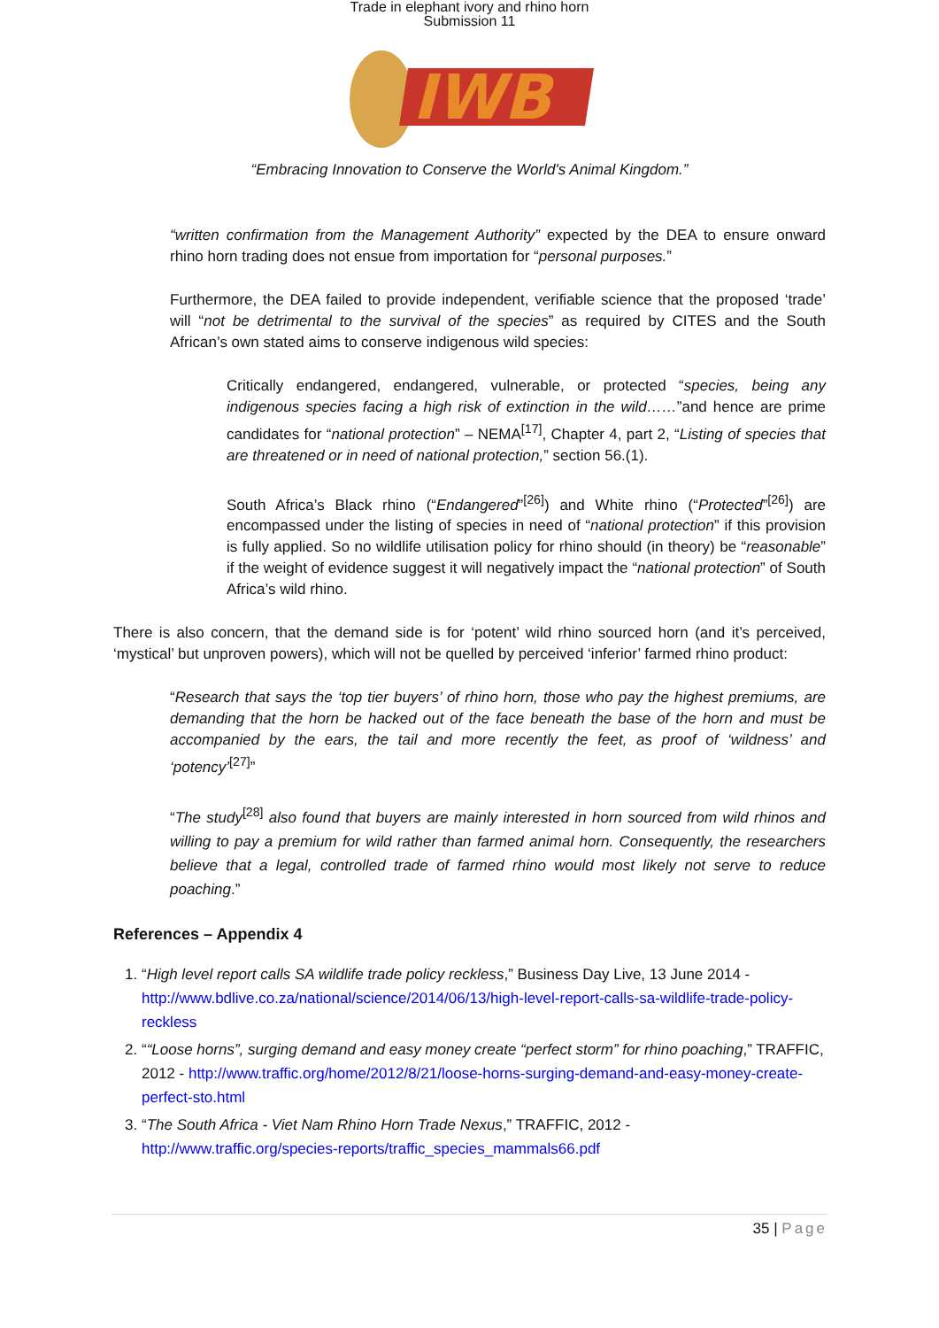Trade in elephant ivory and rhino horn
Submission 11
IWB
“Embracing Innovation to Conserve the World's Animal Kingdom.”
“written confirmation from the Management Authority” expected by the DEA to ensure onward rhino horn trading does not ensue from importation for “personal purposes.”
Furthermore, the DEA failed to provide independent, verifiable science that the proposed ‘trade’ will “not be detrimental to the survival of the species” as required by CITES and the South African’s own stated aims to conserve indigenous wild species:
Critically endangered, endangered, vulnerable, or protected “species, being any indigenous species facing a high risk of extinction in the wild……”and hence are prime candidates for “national protection” – NEMA<sup>[17]</sup>, Chapter 4, part 2, “Listing of species that are threatened or in need of national protection,” section 56.(1).
South Africa’s Black rhino (“Endangered”<sup>[26]</sup>) and White rhino (“Protected”<sup>[26]</sup>) are encompassed under the listing of species in need of “national protection” if this provision is fully applied. So no wildlife utilisation policy for rhino should (in theory) be “reasonable” if the weight of evidence suggest it will negatively impact the “national protection” of South Africa’s wild rhino.
There is also concern, that the demand side is for ‘potent’ wild rhino sourced horn (and it’s perceived, ‘mystical’ but unproven powers), which will not be quelled by perceived ‘inferior’ farmed rhino product:
“Research that says the ‘top tier buyers’ of rhino horn, those who pay the highest premiums, are demanding that the horn be hacked out of the face beneath the base of the horn and must be accompanied by the ears, the tail and more recently the feet, as proof of ‘wildness’ and ‘potency’<sup>[27]</sup>”
“The study<sup>[28]</sup> also found that buyers are mainly interested in horn sourced from wild rhinos and willing to pay a premium for wild rather than farmed animal horn. Consequently, the researchers believe that a legal, controlled trade of farmed rhino would most likely not serve to reduce poaching.”
References – Appendix 4
1. “High level report calls SA wildlife trade policy reckless,” Business Day Live, 13 June 2014 - http://www.bdlive.co.za/national/science/2014/06/13/high-level-report-calls-sa-wildlife-trade-policy-reckless
2. ““Loose horns”, surging demand and easy money create “perfect storm” for rhino poaching,” TRAFFIC, 2012 - http://www.traffic.org/home/2012/8/21/loose-horns-surging-demand-and-easy-money-create-perfect-sto.html
3. “The South Africa - Viet Nam Rhino Horn Trade Nexus,” TRAFFIC, 2012 - http://www.traffic.org/species-reports/traffic_species_mammals66.pdf
35 | Page